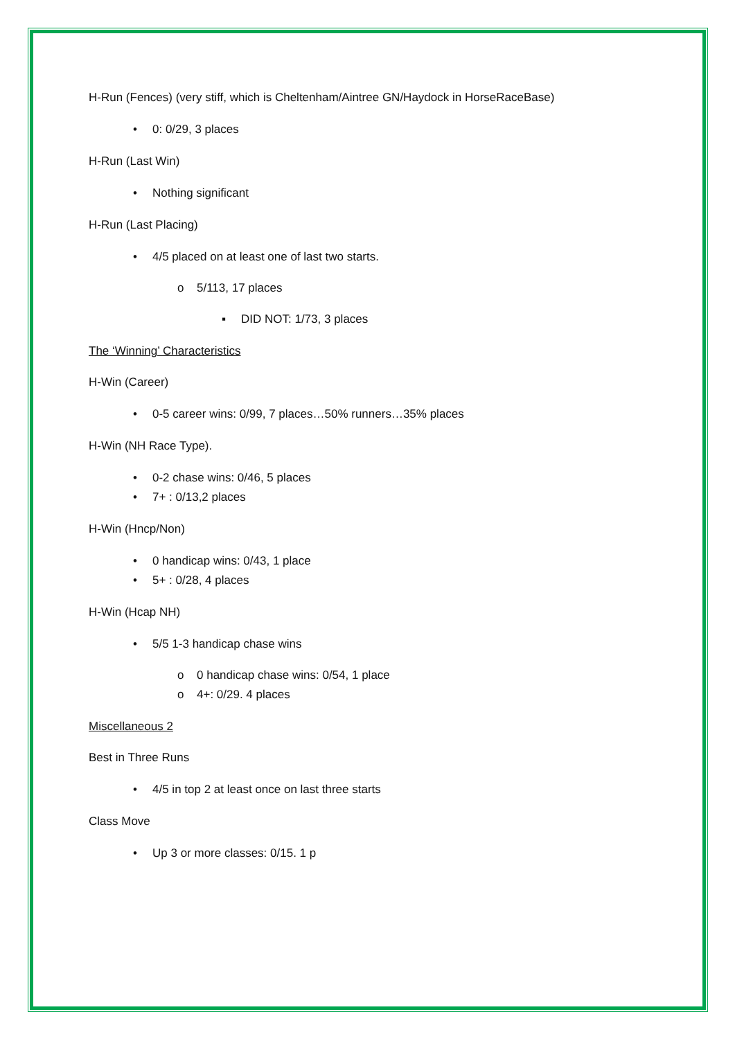H-Run (Fences) (very stiff, which is Cheltenham/Aintree GN/Haydock in HorseRaceBase)
• 0: 0/29, 3 places
H-Run (Last Win)
• Nothing significant
H-Run (Last Placing)
• 4/5 placed on at least one of last two starts.
o 5/113, 17 places
▪ DID NOT: 1/73, 3 places
The ‘Winning’ Characteristics
H-Win (Career)
• 0-5 career wins: 0/99, 7 places…50% runners…35% places
H-Win (NH Race Type).
• 0-2 chase wins: 0/46, 5 places
• 7+ : 0/13,2 places
H-Win (Hncp/Non)
• 0 handicap wins: 0/43, 1 place
• 5+ : 0/28, 4 places
H-Win (Hcap NH)
• 5/5 1-3 handicap chase wins
o 0 handicap chase wins: 0/54, 1 place
o 4+: 0/29. 4 places
Miscellaneous 2
Best in Three Runs
• 4/5 in top 2 at least once on last three starts
Class Move
• Up 3 or more classes: 0/15. 1 p